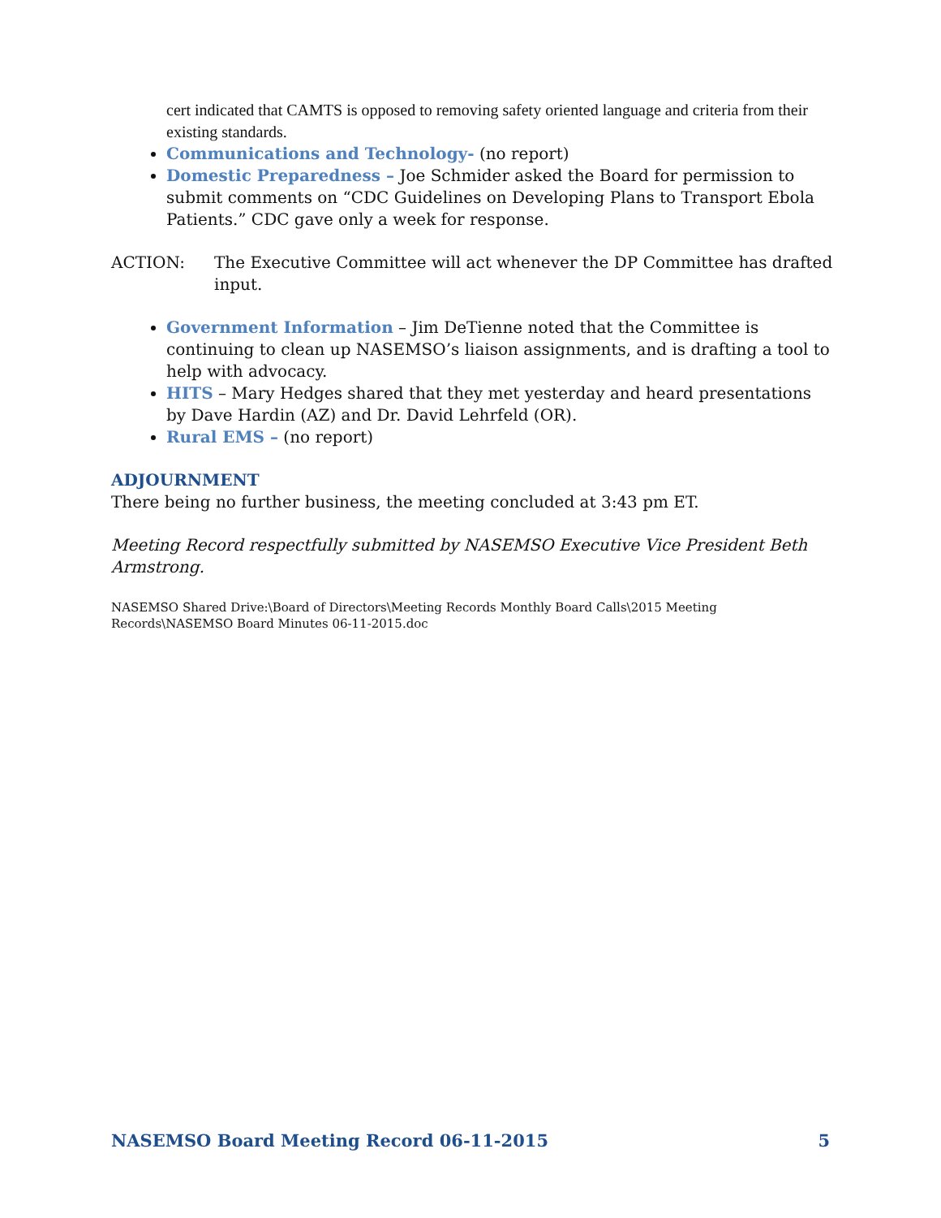cert indicated that CAMTS is opposed to removing safety oriented language and criteria from their existing standards.
Communications and Technology- (no report)
Domestic Preparedness – Joe Schmider asked the Board for permission to submit comments on “CDC Guidelines on Developing Plans to Transport Ebola Patients.” CDC gave only a week for response.
ACTION: The Executive Committee will act whenever the DP Committee has drafted input.
Government Information – Jim DeTienne noted that the Committee is continuing to clean up NASEMSO’s liaison assignments, and is drafting a tool to help with advocacy.
HITS – Mary Hedges shared that they met yesterday and heard presentations by Dave Hardin (AZ) and Dr. David Lehrfeld (OR).
Rural EMS – (no report)
ADJOURNMENT
There being no further business, the meeting concluded at 3:43 pm ET.
Meeting Record respectfully submitted by NASEMSO Executive Vice President Beth Armstrong.
NASEMSO Shared Drive:\Board of Directors\Meeting Records Monthly Board Calls\2015 Meeting Records\NASEMSO Board Minutes 06-11-2015.doc
NASEMSO Board Meeting Record 06-11-2015 5